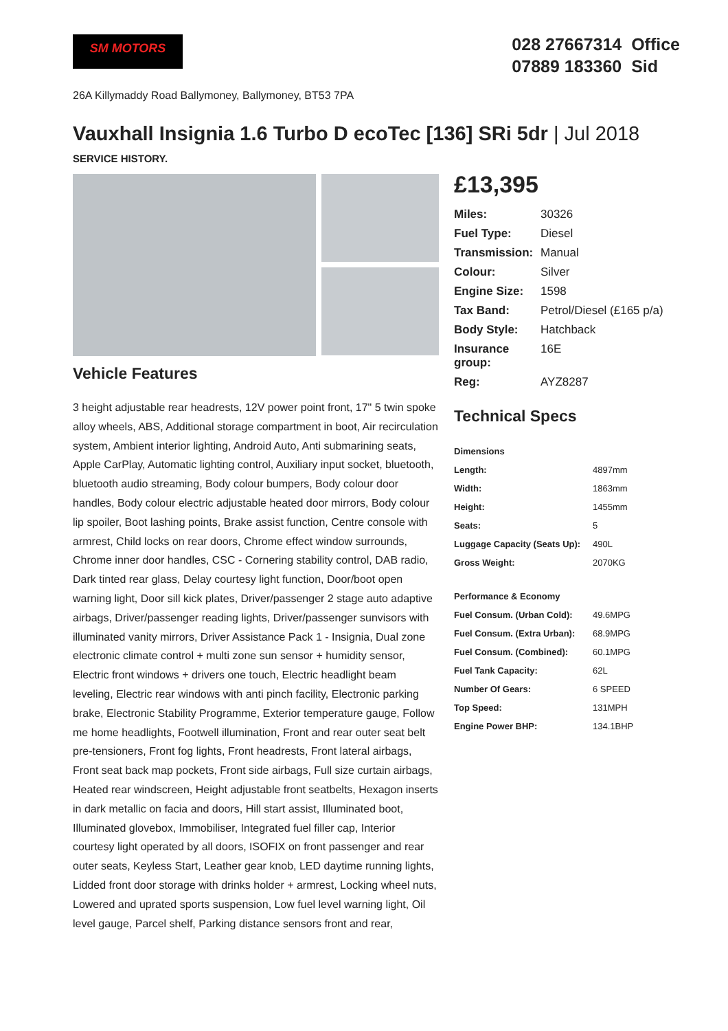SM MOTORS
028 27667314 Office
07889 183360 Sid
26A Killymaddy Road Ballymoney, Ballymoney, BT53 7PA
Vauxhall Insignia 1.6 Turbo D ecoTec [136] SRi 5dr | Jul 2018
SERVICE HISTORY.
Vehicle Features
3 height adjustable rear headrests, 12V power point front, 17" 5 twin spoke alloy wheels, ABS, Additional storage compartment in boot, Air recirculation system, Ambient interior lighting, Android Auto, Anti submarining seats, Apple CarPlay, Automatic lighting control, Auxiliary input socket, bluetooth, bluetooth audio streaming, Body colour bumpers, Body colour door handles, Body colour electric adjustable heated door mirrors, Body colour lip spoiler, Boot lashing points, Brake assist function, Centre console with armrest, Child locks on rear doors, Chrome effect window surrounds, Chrome inner door handles, CSC - Cornering stability control, DAB radio, Dark tinted rear glass, Delay courtesy light function, Door/boot open warning light, Door sill kick plates, Driver/passenger 2 stage auto adaptive airbags, Driver/passenger reading lights, Driver/passenger sunvisors with illuminated vanity mirrors, Driver Assistance Pack 1 - Insignia, Dual zone electronic climate control + multi zone sun sensor + humidity sensor, Electric front windows + drivers one touch, Electric headlight beam leveling, Electric rear windows with anti pinch facility, Electronic parking brake, Electronic Stability Programme, Exterior temperature gauge, Follow me home headlights, Footwell illumination, Front and rear outer seat belt pre-tensioners, Front fog lights, Front headrests, Front lateral airbags, Front seat back map pockets, Front side airbags, Full size curtain airbags, Heated rear windscreen, Height adjustable front seatbelts, Hexagon inserts in dark metallic on facia and doors, Hill start assist, Illuminated boot, Illuminated glovebox, Immobiliser, Integrated fuel filler cap, Interior courtesy light operated by all doors, ISOFIX on front passenger and rear outer seats, Keyless Start, Leather gear knob, LED daytime running lights, Lidded front door storage with drinks holder + armrest, Locking wheel nuts, Lowered and uprated sports suspension, Low fuel level warning light, Oil level gauge, Parcel shelf, Parking distance sensors front and rear,
£13,395
| Miles: | 30326 |
| Fuel Type: | Diesel |
| Transmission: | Manual |
| Colour: | Silver |
| Engine Size: | 1598 |
| Tax Band: | Petrol/Diesel (£165 p/a) |
| Body Style: | Hatchback |
| Insurance group: | 16E |
| Reg: | AYZ8287 |
Technical Specs
| Dimensions | |
| --- | --- |
| Length: | 4897mm |
| Width: | 1863mm |
| Height: | 1455mm |
| Seats: | 5 |
| Luggage Capacity (Seats Up): | 490L |
| Gross Weight: | 2070KG |
| Performance & Economy | |
| Fuel Consum. (Urban Cold): | 49.6MPG |
| Fuel Consum. (Extra Urban): | 68.9MPG |
| Fuel Consum. (Combined): | 60.1MPG |
| Fuel Tank Capacity: | 62L |
| Number Of Gears: | 6 SPEED |
| Top Speed: | 131MPH |
| Engine Power BHP: | 134.1BHP |